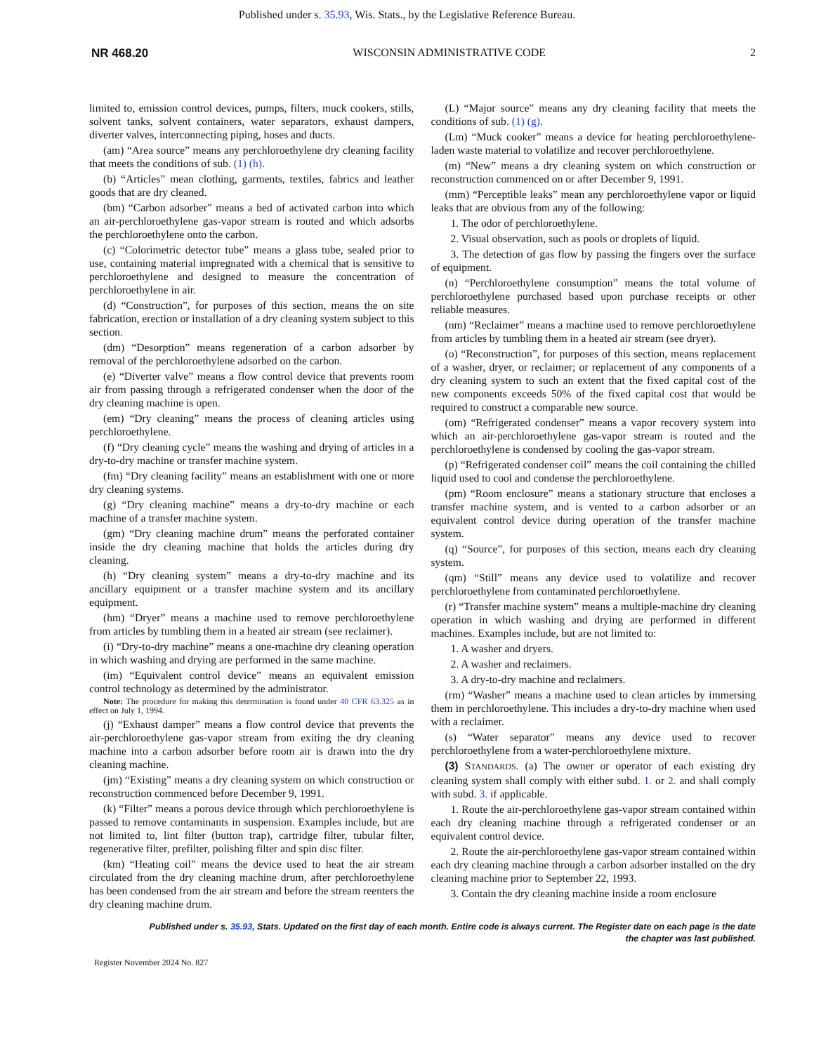Published under s. 35.93, Wis. Stats., by the Legislative Reference Bureau.
NR 468.20 WISCONSIN ADMINISTRATIVE CODE 2
limited to, emission control devices, pumps, filters, muck cookers, stills, solvent tanks, solvent containers, water separators, exhaust dampers, diverter valves, interconnecting piping, hoses and ducts.
(am) “Area source” means any perchloroethylene dry cleaning facility that meets the conditions of sub. (1) (h).
(b) “Articles” mean clothing, garments, textiles, fabrics and leather goods that are dry cleaned.
(bm) “Carbon adsorber” means a bed of activated carbon into which an air-perchloroethylene gas-vapor stream is routed and which adsorbs the perchloroethylene onto the carbon.
(c) “Colorimetric detector tube” means a glass tube, sealed prior to use, containing material impregnated with a chemical that is sensitive to perchloroethylene and designed to measure the concentration of perchloroethylene in air.
(d) “Construction”, for purposes of this section, means the on site fabrication, erection or installation of a dry cleaning system subject to this section.
(dm) “Desorption” means regeneration of a carbon adsorber by removal of the perchloroethylene adsorbed on the carbon.
(e) “Diverter valve” means a flow control device that prevents room air from passing through a refrigerated condenser when the door of the dry cleaning machine is open.
(em) “Dry cleaning” means the process of cleaning articles using perchloroethylene.
(f) “Dry cleaning cycle” means the washing and drying of articles in a dry-to-dry machine or transfer machine system.
(fm) “Dry cleaning facility” means an establishment with one or more dry cleaning systems.
(g) “Dry cleaning machine” means a dry-to-dry machine or each machine of a transfer machine system.
(gm) “Dry cleaning machine drum” means the perforated container inside the dry cleaning machine that holds the articles during dry cleaning.
(h) “Dry cleaning system” means a dry-to-dry machine and its ancillary equipment or a transfer machine system and its ancillary equipment.
(hm) “Dryer” means a machine used to remove perchloroethylene from articles by tumbling them in a heated air stream (see reclaimer).
(i) “Dry-to-dry machine” means a one-machine dry cleaning operation in which washing and drying are performed in the same machine.
(im) “Equivalent control device” means an equivalent emission control technology as determined by the administrator.
Note: The procedure for making this determination is found under 40 CFR 63.325 as in effect on July 1, 1994.
(j) “Exhaust damper” means a flow control device that prevents the air-perchloroethylene gas-vapor stream from exiting the dry cleaning machine into a carbon adsorber before room air is drawn into the dry cleaning machine.
(jm) “Existing” means a dry cleaning system on which construction or reconstruction commenced before December 9, 1991.
(k) “Filter” means a porous device through which perchloroethylene is passed to remove contaminants in suspension. Examples include, but are not limited to, lint filter (button trap), cartridge filter, tubular filter, regenerative filter, prefilter, polishing filter and spin disc filter.
(km) “Heating coil” means the device used to heat the air stream circulated from the dry cleaning machine drum, after perchloroethylene has been condensed from the air stream and before the stream reenters the dry cleaning machine drum.
(L) “Major source” means any dry cleaning facility that meets the conditions of sub. (1) (g).
(Lm) “Muck cooker” means a device for heating perchloroethylene-laden waste material to volatilize and recover perchloroethylene.
(m) “New” means a dry cleaning system on which construction or reconstruction commenced on or after December 9, 1991.
(mm) “Perceptible leaks” mean any perchloroethylene vapor or liquid leaks that are obvious from any of the following:
1. The odor of perchloroethylene.
2. Visual observation, such as pools or droplets of liquid.
3. The detection of gas flow by passing the fingers over the surface of equipment.
(n) “Perchloroethylene consumption” means the total volume of perchloroethylene purchased based upon purchase receipts or other reliable measures.
(nm) “Reclaimer” means a machine used to remove perchloroethylene from articles by tumbling them in a heated air stream (see dryer).
(o) “Reconstruction”, for purposes of this section, means replacement of a washer, dryer, or reclaimer; or replacement of any components of a dry cleaning system to such an extent that the fixed capital cost of the new components exceeds 50% of the fixed capital cost that would be required to construct a comparable new source.
(om) “Refrigerated condenser” means a vapor recovery system into which an air-perchloroethylene gas-vapor stream is routed and the perchloroethylene is condensed by cooling the gas-vapor stream.
(p) “Refrigerated condenser coil” means the coil containing the chilled liquid used to cool and condense the perchloroethylene.
(pm) “Room enclosure” means a stationary structure that encloses a transfer machine system, and is vented to a carbon adsorber or an equivalent control device during operation of the transfer machine system.
(q) “Source”, for purposes of this section, means each dry cleaning system.
(qm) “Still” means any device used to volatilize and recover perchloroethylene from contaminated perchloroethylene.
(r) “Transfer machine system” means a multiple-machine dry cleaning operation in which washing and drying are performed in different machines. Examples include, but are not limited to:
1. A washer and dryers.
2. A washer and reclaimers.
3. A dry-to-dry machine and reclaimers.
(rm) “Washer” means a machine used to clean articles by immersing them in perchloroethylene. This includes a dry-to-dry machine when used with a reclaimer.
(s) “Water separator” means any device used to recover perchloroethylene from a water-perchloroethylene mixture.
(3) STANDARDS. (a) The owner or operator of each existing dry cleaning system shall comply with either subd. 1. or 2. and shall comply with subd. 3. if applicable.
1. Route the air-perchloroethylene gas-vapor stream contained within each dry cleaning machine through a refrigerated condenser or an equivalent control device.
2. Route the air-perchloroethylene gas-vapor stream contained within each dry cleaning machine through a carbon adsorber installed on the dry cleaning machine prior to September 22, 1993.
3. Contain the dry cleaning machine inside a room enclosure
Published under s. 35.93, Stats. Updated on the first day of each month. Entire code is always current. The Register date on each page is the date
the chapter was last published.
Register November 2024 No. 827